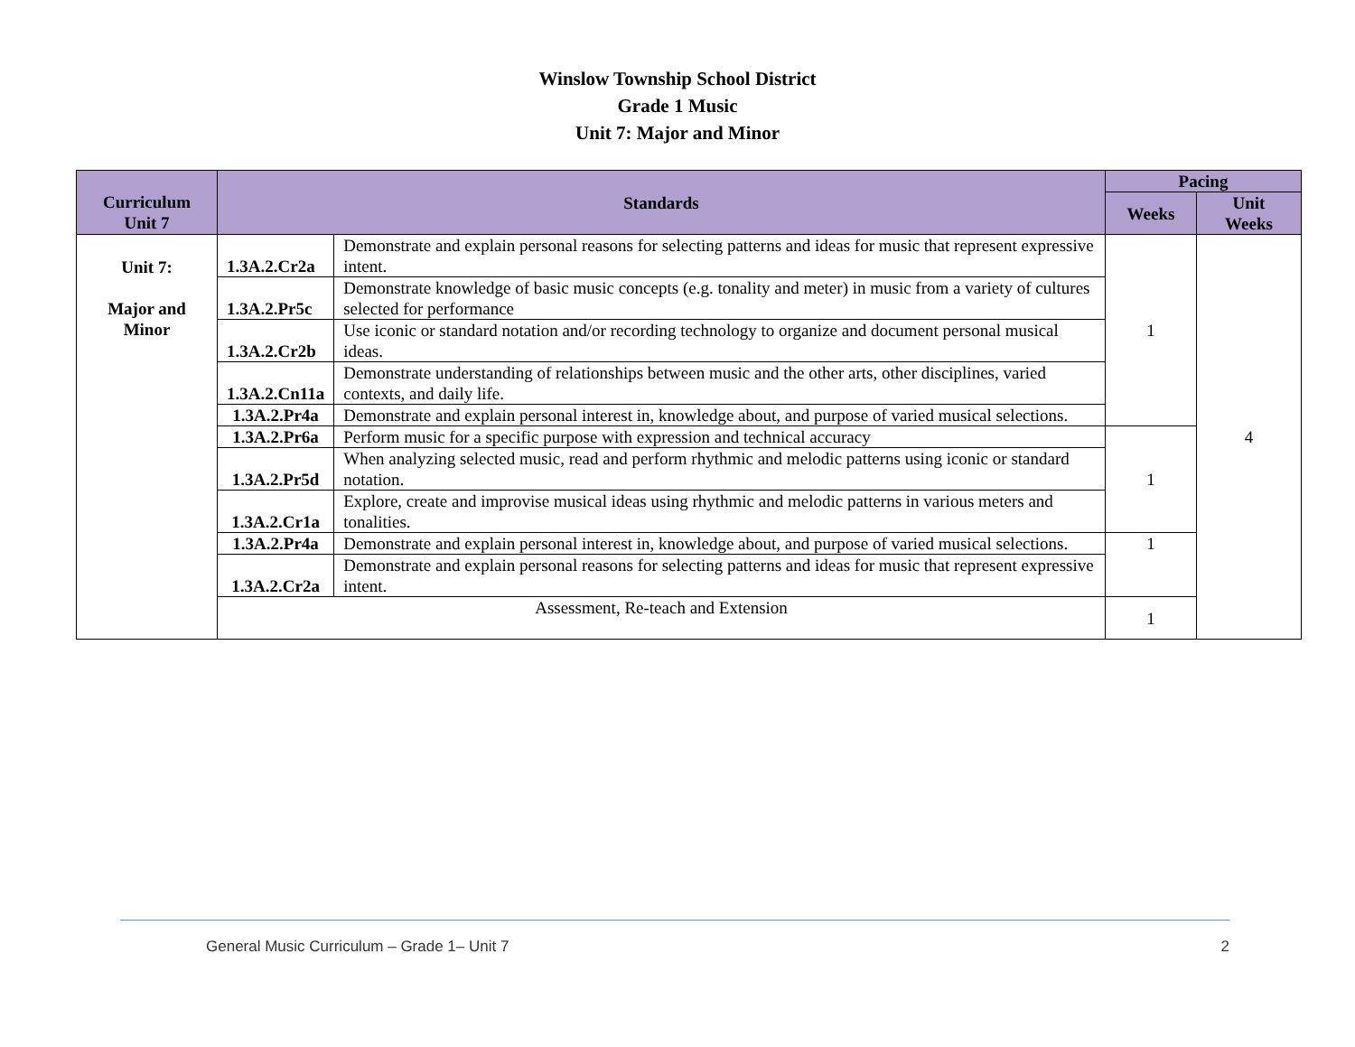Winslow Township School District
Grade 1 Music
Unit 7: Major and Minor
| Curriculum Unit 7 | Standards | | Pacing | |
| --- | --- | --- | --- | --- |
| | | | Weeks | Unit Weeks |
| Unit 7: Major and Minor | 1.3A.2.Cr2a | Demonstrate and explain personal reasons for selecting patterns and ideas for music that represent expressive intent. | 1 | 4 |
| | 1.3A.2.Pr5c | Demonstrate knowledge of basic music concepts (e.g. tonality and meter) in music from a variety of cultures selected for performance | | |
| | 1.3A.2.Cr2b | Use iconic or standard notation and/or recording technology to organize and document personal musical ideas. | | |
| | 1.3A.2.Cn11a | Demonstrate understanding of relationships between music and the other arts, other disciplines, varied contexts, and daily life. | | |
| | 1.3A.2.Pr4a | Demonstrate and explain personal interest in, knowledge about, and purpose of varied musical selections. | | |
| | 1.3A.2.Pr6a | Perform music for a specific purpose with expression and technical accuracy | 1 | |
| | 1.3A.2.Pr5d | When analyzing selected music, read and perform rhythmic and melodic patterns using iconic or standard notation. | | |
| | 1.3A.2.Cr1a | Explore, create and improvise musical ideas using rhythmic and melodic patterns in various meters and tonalities. | | |
| | 1.3A.2.Pr4a | Demonstrate and explain personal interest in, knowledge about, and purpose of varied musical selections. | 1 | |
| | 1.3A.2.Cr2a | Demonstrate and explain personal reasons for selecting patterns and ideas for music that represent expressive intent. | | |
| | Assessment, Re-teach and Extension | | 1 | |
General Music Curriculum – Grade 1– Unit 7 2